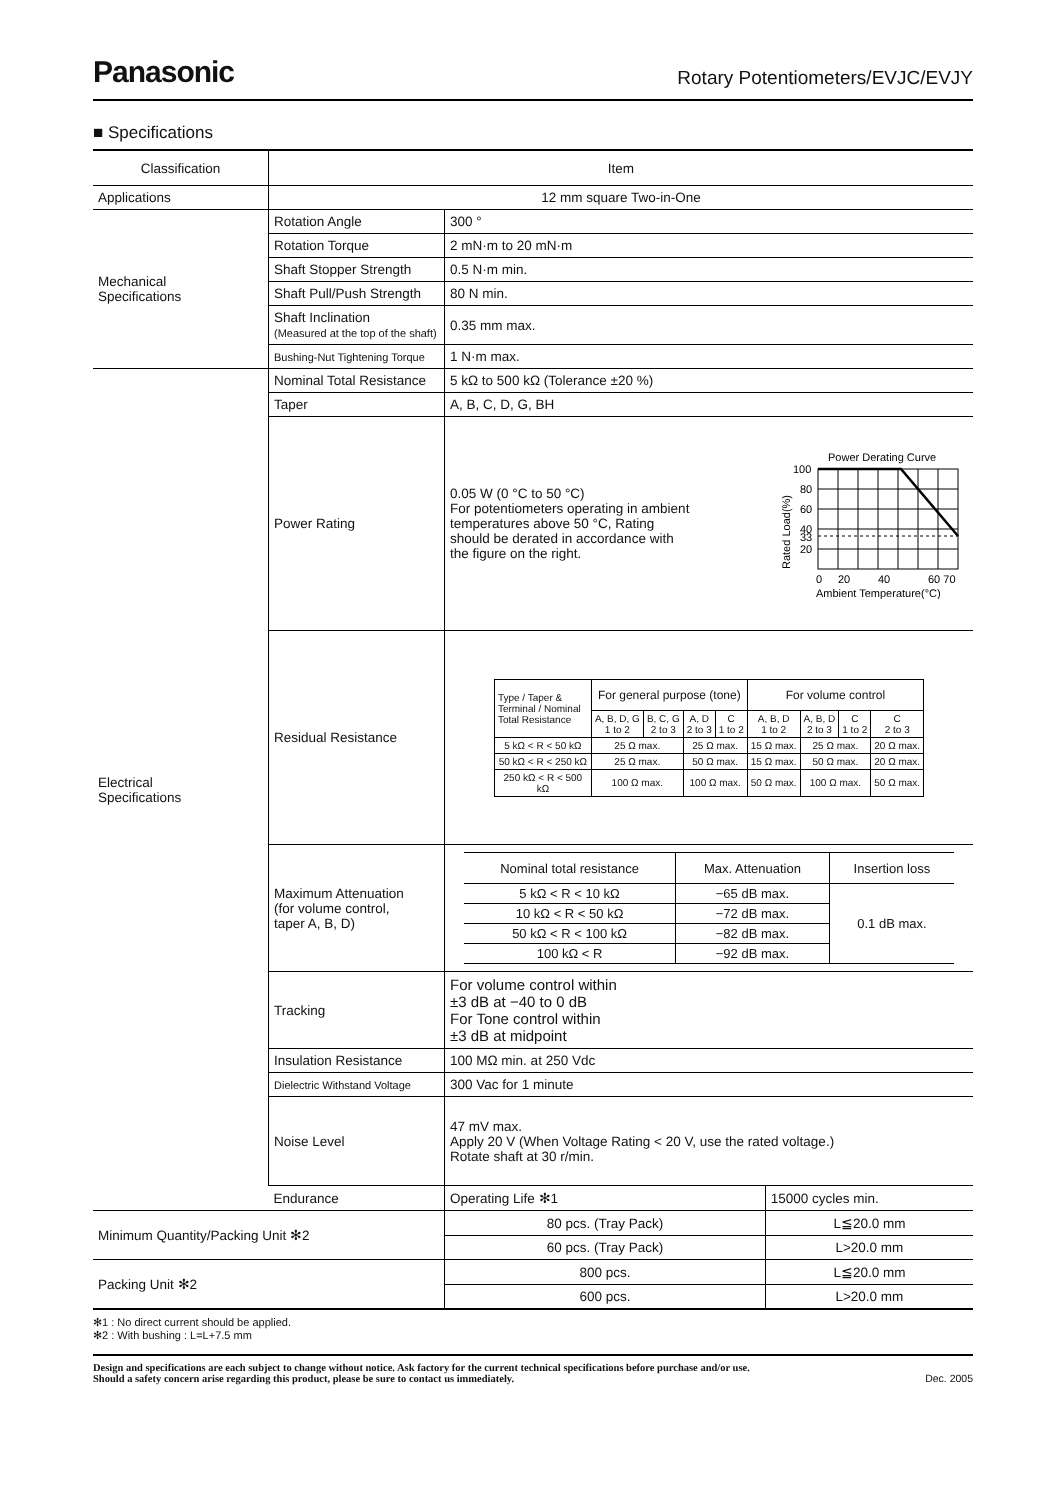Panasonic Rotary Potentiometers/EVJC/EVJY
■ Specifications
| Classification | Item | | |
| --- | --- | --- | --- |
| Applications | 12 mm square Two-in-One | | |
| Mechanical Specifications | Rotation Angle | 300 ° | |
| | Rotation Torque | 2 mN·m to 20 mN·m | |
| | Shaft Stopper Strength | 0.5 N·m min. | |
| | Shaft Pull/Push Strength | 80 N min. | |
| | Shaft Inclination (Measured at the top of the shaft) | 0.35 mm max. | |
| | Bushing-Nut Tightening Torque | 1 N·m max. | |
| Electrical Specifications | Nominal Total Resistance | 5 kΩ to 500 kΩ (Tolerance ±20 %) | |
| | Taper | A, B, C, D, G, BH | |
| | Power Rating | 0.05 W (0 °C to 50 °C) For potentiometers operating in ambient temperatures above 50 °C, Rating should be derated in accordance with the figure on the right. Power Derating Curve 100 80 60 40 33 20 0 20 40 60 70 Ambient Temperature(°C) Rated Load(%) | |
| | Residual Resistance | / Type / Taper & Terminal / Nominal Total Resistance / For general purpose (tone) / / / / For volume control / / / / / --- / --- / --- / --- / --- / --- / --- / --- / --- / / / A, B, D, G 1 to 2 / B, C, G 2 to 3 / A, D 2 to 3 / C 1 to 2 / A, B, D 1 to 2 / A, B, D 2 to 3 / C 1 to 2 / C 2 to 3 / / 5 kΩ < R < 50 kΩ / 25 Ω max. / / 25 Ω max. / / 15 Ω max. / 25 Ω max. / / 20 Ω max. / / 50 kΩ < R < 250 kΩ / 25 Ω max. / / 50 Ω max. / / 15 Ω max. / 50 Ω max. / / 20 Ω max. / / 250 kΩ < R < 500 kΩ / 100 Ω max. / / 100 Ω max. / / 50 Ω max. / 100 Ω max. / / 50 Ω max. / | |
| | Maximum Attenuation (for volume control, taper A, B, D) | / Nominal total resistance / Max. Attenuation / Insertion loss / / --- / --- / --- / / 5 kΩ < R < 10 kΩ / −65 dB max. / 0.1 dB max. / / 10 kΩ < R < 50 kΩ / −72 dB max. / / / 50 kΩ < R < 100 kΩ / −82 dB max. / / / 100 kΩ < R / −92 dB max. / / | |
| | Tracking | For volume control within ±3 dB at −40 to 0 dB For Tone control within ±3 dB at midpoint | |
| | Insulation Resistance | 100 MΩ min. at 250 Vdc | |
| | Dielectric Withstand Voltage | 300 Vac for 1 minute | |
| | Noise Level | 47 mV max. Apply 20 V (When Voltage Rating < 20 V, use the rated voltage.) Rotate shaft at 30 r/min. | |
| | Endurance | Operating Life ✻1 | 15000 cycles min. |
| Minimum Quantity/Packing Unit ✻2 | | 80 pcs. (Tray Pack) | L≦20.0 mm |
| | | 60 pcs. (Tray Pack) | L>20.0 mm |
| Packing Unit ✻2 | | 800 pcs. | L≦20.0 mm |
| | | 600 pcs. | L>20.0 mm |
✻1 : No direct current should be applied.
✻2 : With bushing : L=L+7.5 mm
Design and specifications are each subject to change without notice. Ask factory for the current technical specifications before purchase and/or use.
Should a safety concern arise regarding this product, please be sure to contact us immediately.
Dec. 2005